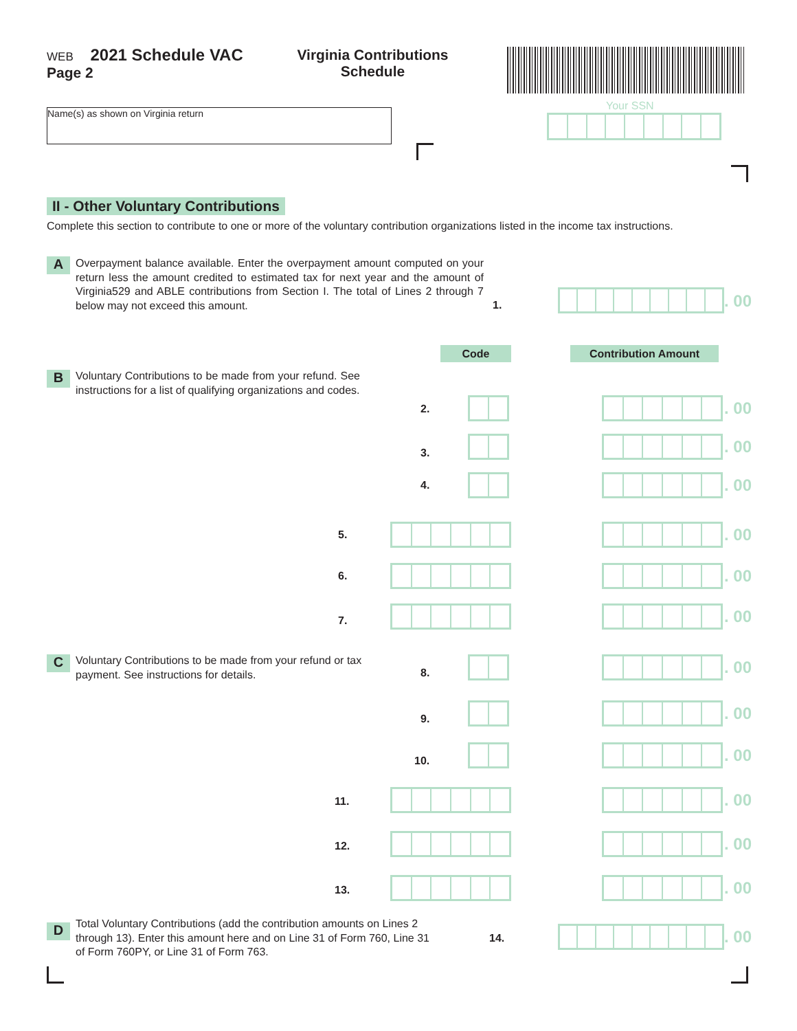WEB 2021 Schedule VAC
Page 2
Virginia Contributions
Schedule
Name(s) as shown on Virginia return
Your SSN
II - Other Voluntary Contributions
Complete this section to contribute to one or more of the voluntary contribution organizations listed in the income tax instructions.
A
Overpayment balance available. Enter the overpayment amount computed on your return less the amount credited to estimated tax for next year and the amount of Virginia529 and ABLE contributions from Section I. The total of Lines 2 through 7 below may not exceed this amount.
1. . 00
Code Contribution Amount
B
Voluntary Contributions to be made from your refund. See instructions for a list of qualifying organizations and codes.
2. . 00
3. . 00
4. . 00
5. . 00
6. . 00
7. . 00
C
Voluntary Contributions to be made from your refund or tax payment. See instructions for details.
8. . 00
9. . 00
10. . 00
11. . 00
12. . 00
13. . 00
D
Total Voluntary Contributions (add the contribution amounts on Lines 2 through 13). Enter this amount here and on Line 31 of Form 760, Line 31 of Form 760PY, or Line 31 of Form 763.
14. . 00